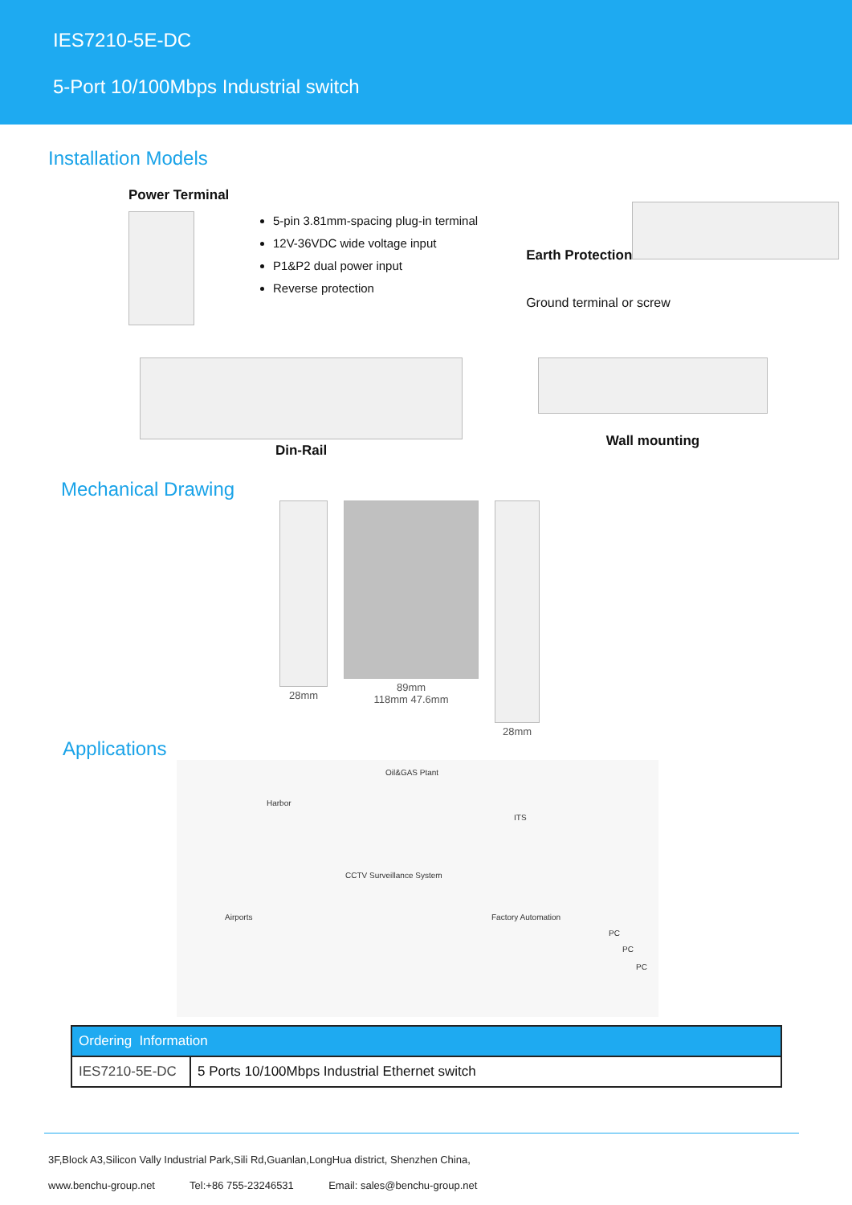IES7210-5E-DC
5-Port 10/100Mbps Industrial switch
Installation Models
Power Terminal
5-pin 3.81mm-spacing plug-in terminal
12V-36VDC wide voltage input
P1&P2 dual power input
Reverse protection
Earth Protection
Ground terminal or screw
Din-Rail
Wall mounting
Mechanical Drawing
28mm 89mm
118mm 47.6mm
28mm
Applications
Oil&GAS Ptant
Harbor
ITS
CCTV Surveillance System
Airports Factory Automation
PC
PC
PC
| Ordering Information | |
| --- | --- |
| IES7210-5E-DC | 5 Ports 10/100Mbps Industrial Ethernet switch |
3F,Block A3,Silicon Vally Industrial Park,Sili Rd,Guanlan,LongHua district, Shenzhen China,
www.benchu-group.net Tel:+86 755-23246531 Email: sales@benchu-group.net